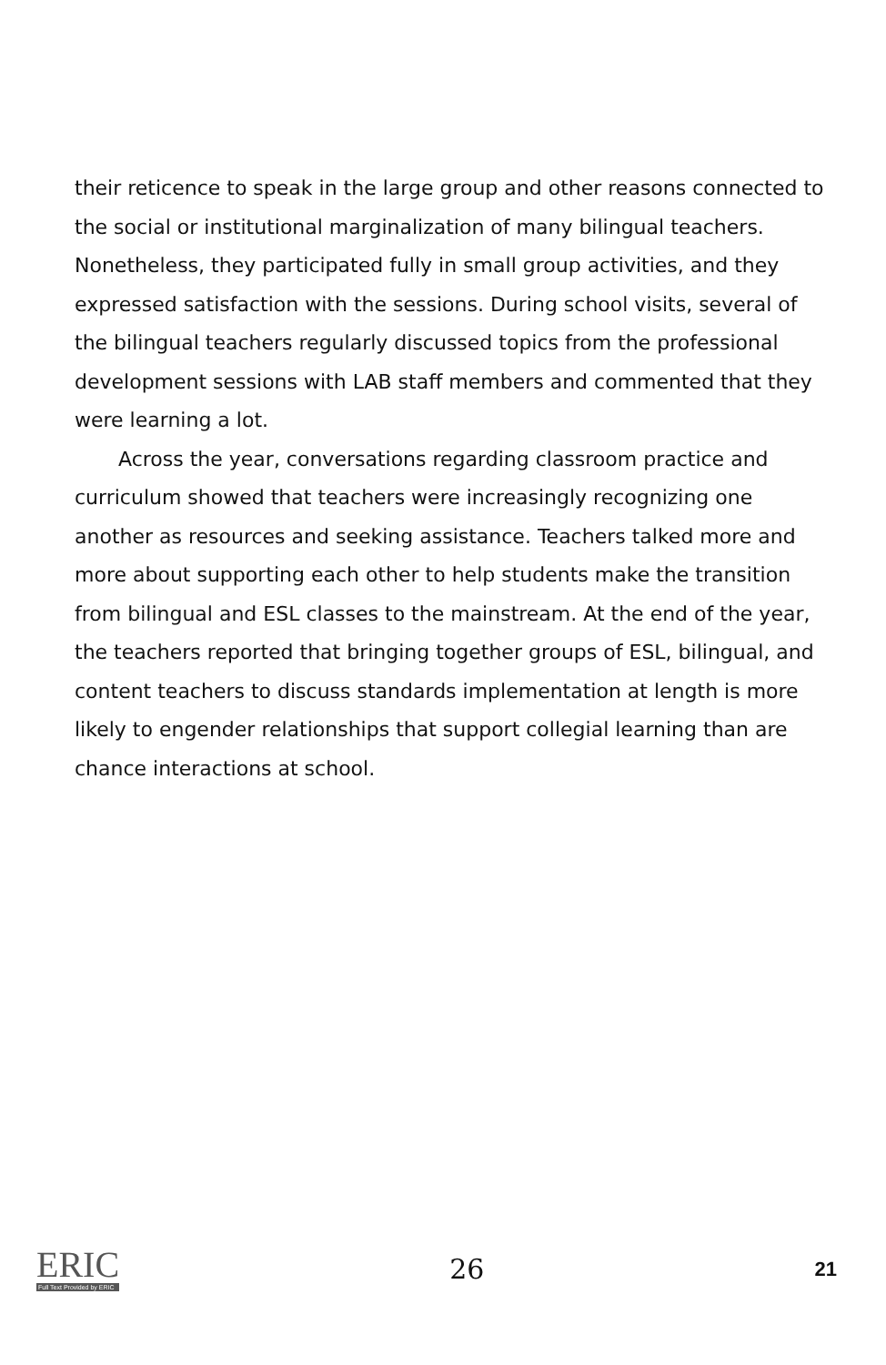their reticence to speak in the large group and other reasons connected to the social or institutional marginalization of many bilingual teachers. Nonetheless, they participated fully in small group activities, and they expressed satisfaction with the sessions. During school visits, several of the bilingual teachers regularly discussed topics from the professional development sessions with LAB staff members and commented that they were learning a lot.
Across the year, conversations regarding classroom practice and curriculum showed that teachers were increasingly recognizing one another as resources and seeking assistance. Teachers talked more and more about supporting each other to help students make the transition from bilingual and ESL classes to the mainstream. At the end of the year, the teachers reported that bringing together groups of ESL, bilingual, and content teachers to discuss standards implementation at length is more likely to engender relationships that support collegial learning than are chance interactions at school.
ERIC
Full Text Provided by ERIC
26
21